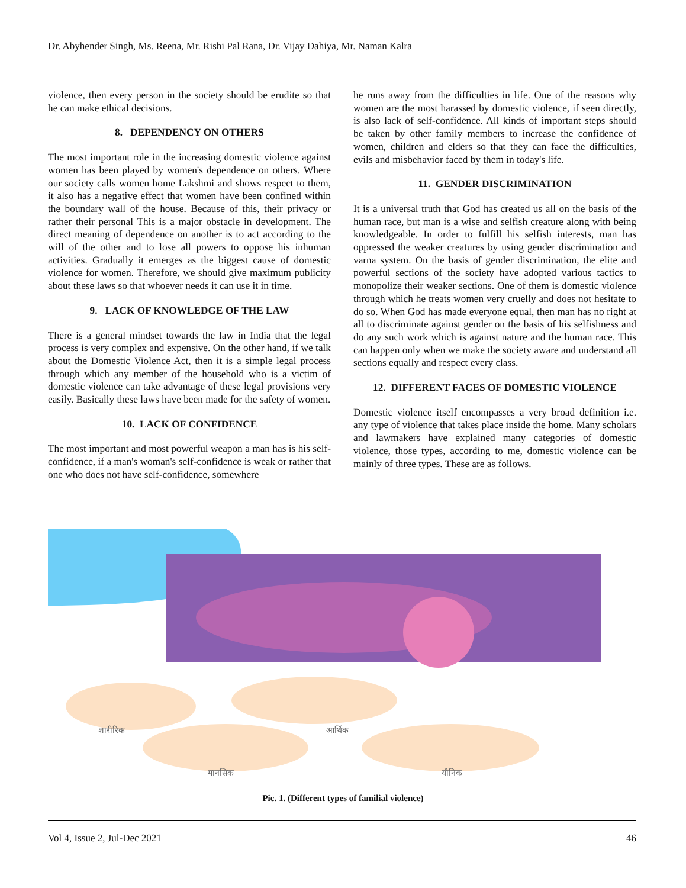Dr. Abyhender Singh, Ms. Reena, Mr. Rishi Pal Rana, Dr. Vijay Dahiya, Mr. Naman Kalra
violence, then every person in the society should be erudite so that he can make ethical decisions.
8. DEPENDENCY ON OTHERS
The most important role in the increasing domestic violence against women has been played by women's dependence on others. Where our society calls women home Lakshmi and shows respect to them, it also has a negative effect that women have been confined within the boundary wall of the house. Because of this, their privacy or rather their personal This is a major obstacle in development. The direct meaning of dependence on another is to act according to the will of the other and to lose all powers to oppose his inhuman activities. Gradually it emerges as the biggest cause of domestic violence for women. Therefore, we should give maximum publicity about these laws so that whoever needs it can use it in time.
9. LACK OF KNOWLEDGE OF THE LAW
There is a general mindset towards the law in India that the legal process is very complex and expensive. On the other hand, if we talk about the Domestic Violence Act, then it is a simple legal process through which any member of the household who is a victim of domestic violence can take advantage of these legal provisions very easily. Basically these laws have been made for the safety of women.
10. LACK OF CONFIDENCE
The most important and most powerful weapon a man has is his self-confidence, if a man's woman's self-confidence is weak or rather that one who does not have self-confidence, somewhere
he runs away from the difficulties in life. One of the reasons why women are the most harassed by domestic violence, if seen directly, is also lack of self-confidence. All kinds of important steps should be taken by other family members to increase the confidence of women, children and elders so that they can face the difficulties, evils and misbehavior faced by them in today's life.
11. GENDER DISCRIMINATION
It is a universal truth that God has created us all on the basis of the human race, but man is a wise and selfish creature along with being knowledgeable. In order to fulfill his selfish interests, man has oppressed the weaker creatures by using gender discrimination and varna system. On the basis of gender discrimination, the elite and powerful sections of the society have adopted various tactics to monopolize their weaker sections. One of them is domestic violence through which he treats women very cruelly and does not hesitate to do so. When God has made everyone equal, then man has no right at all to discriminate against gender on the basis of his selfishness and do any such work which is against nature and the human race. This can happen only when we make the society aware and understand all sections equally and respect every class.
12. DIFFERENT FACES OF DOMESTIC VIOLENCE
Domestic violence itself encompasses a very broad definition i.e. any type of violence that takes place inside the home. Many scholars and lawmakers have explained many categories of domestic violence, those types, according to me, domestic violence can be mainly of three types. These are as follows.
शारीरिक
आर्थिक
मानसिक
यौनिक
Pic. 1. (Different types of familial violence)
Vol 4, Issue 2, Jul-Dec 2021 46